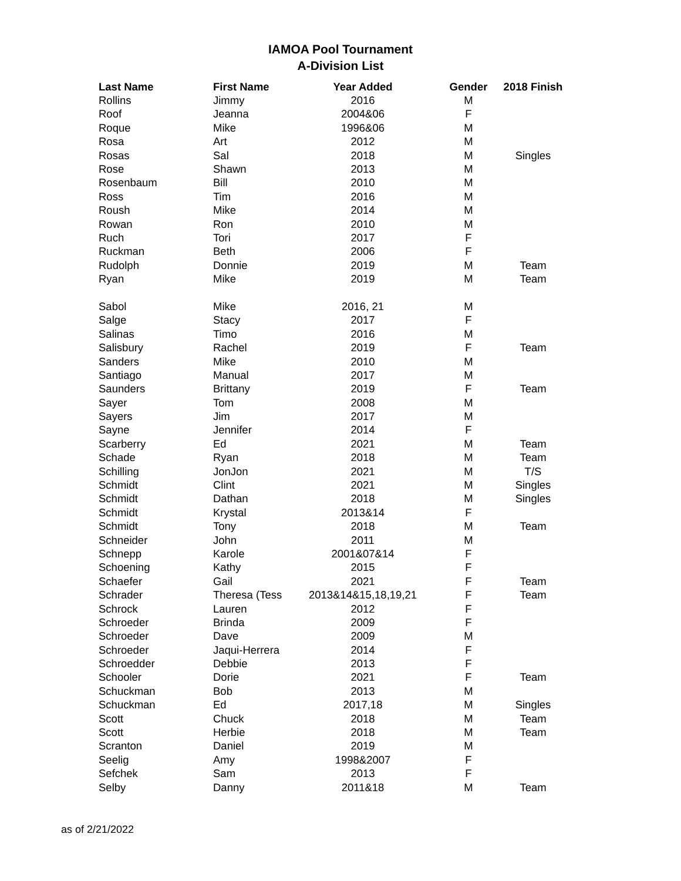IAMOA Pool Tournament
A-Division List
| Last Name | First Name | Year Added | Gender | 2018 Finish |
| --- | --- | --- | --- | --- |
| Rollins | Jimmy | 2016 | M | |
| Roof | Jeanna | 2004&06 | F | |
| Roque | Mike | 1996&06 | M | |
| Rosa | Art | 2012 | M | |
| Rosas | Sal | 2018 | M | Singles |
| Rose | Shawn | 2013 | M | |
| Rosenbaum | Bill | 2010 | M | |
| Ross | Tim | 2016 | M | |
| Roush | Mike | 2014 | M | |
| Rowan | Ron | 2010 | M | |
| Ruch | Tori | 2017 | F | |
| Ruckman | Beth | 2006 | F | |
| Rudolph | Donnie | 2019 | M | Team |
| Ryan | Mike | 2019 | M | Team |
| Sabol | Mike | 2016, 21 | M | |
| Salge | Stacy | 2017 | F | |
| Salinas | Timo | 2016 | M | |
| Salisbury | Rachel | 2019 | F | Team |
| Sanders | Mike | 2010 | M | |
| Santiago | Manual | 2017 | M | |
| Saunders | Brittany | 2019 | F | Team |
| Sayer | Tom | 2008 | M | |
| Sayers | Jim | 2017 | M | |
| Sayne | Jennifer | 2014 | F | |
| Scarberry | Ed | 2021 | M | Team |
| Schade | Ryan | 2018 | M | Team |
| Schilling | JonJon | 2021 | M | T/S |
| Schmidt | Clint | 2021 | M | Singles |
| Schmidt | Dathan | 2018 | M | Singles |
| Schmidt | Krystal | 2013&14 | F | |
| Schmidt | Tony | 2018 | M | Team |
| Schneider | John | 2011 | M | |
| Schnepp | Karole | 2001&07&14 | F | |
| Schoening | Kathy | 2015 | F | |
| Schaefer | Gail | 2021 | F | Team |
| Schrader | Theresa (Tess | 2013&14&15,18,19,21 | F | Team |
| Schrock | Lauren | 2012 | F | |
| Schroeder | Brinda | 2009 | F | |
| Schroeder | Dave | 2009 | M | |
| Schroeder | Jaqui-Herrera | 2014 | F | |
| Schroedder | Debbie | 2013 | F | |
| Schooler | Dorie | 2021 | F | Team |
| Schuckman | Bob | 2013 | M | |
| Schuckman | Ed | 2017,18 | M | Singles |
| Scott | Chuck | 2018 | M | Team |
| Scott | Herbie | 2018 | M | Team |
| Scranton | Daniel | 2019 | M | |
| Seelig | Amy | 1998&2007 | F | |
| Sefchek | Sam | 2013 | F | |
| Selby | Danny | 2011&18 | M | Team |
as of 2/21/2022